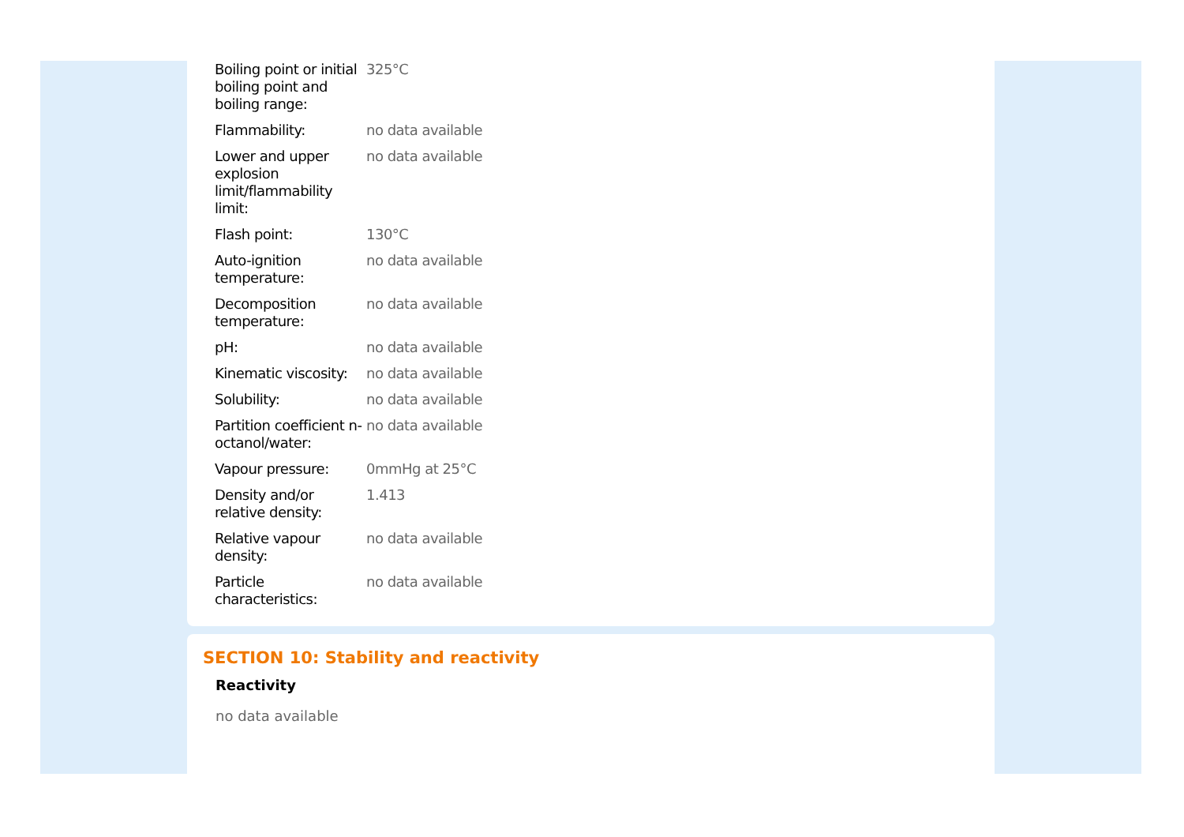| Boiling point or initial boiling point and boiling range: | 325°C |
| Flammability: | no data available |
| Lower and upper explosion limit/flammability limit: | no data available |
| Flash point: | 130°C |
| Auto-ignition temperature: | no data available |
| Decomposition temperature: | no data available |
| pH: | no data available |
| Kinematic viscosity: | no data available |
| Solubility: | no data available |
| Partition coefficient n-octanol/water: | no data available |
| Vapour pressure: | 0mmHg at 25°C |
| Density and/or relative density: | 1.413 |
| Relative vapour density: | no data available |
| Particle characteristics: | no data available |
SECTION 10: Stability and reactivity
Reactivity
no data available